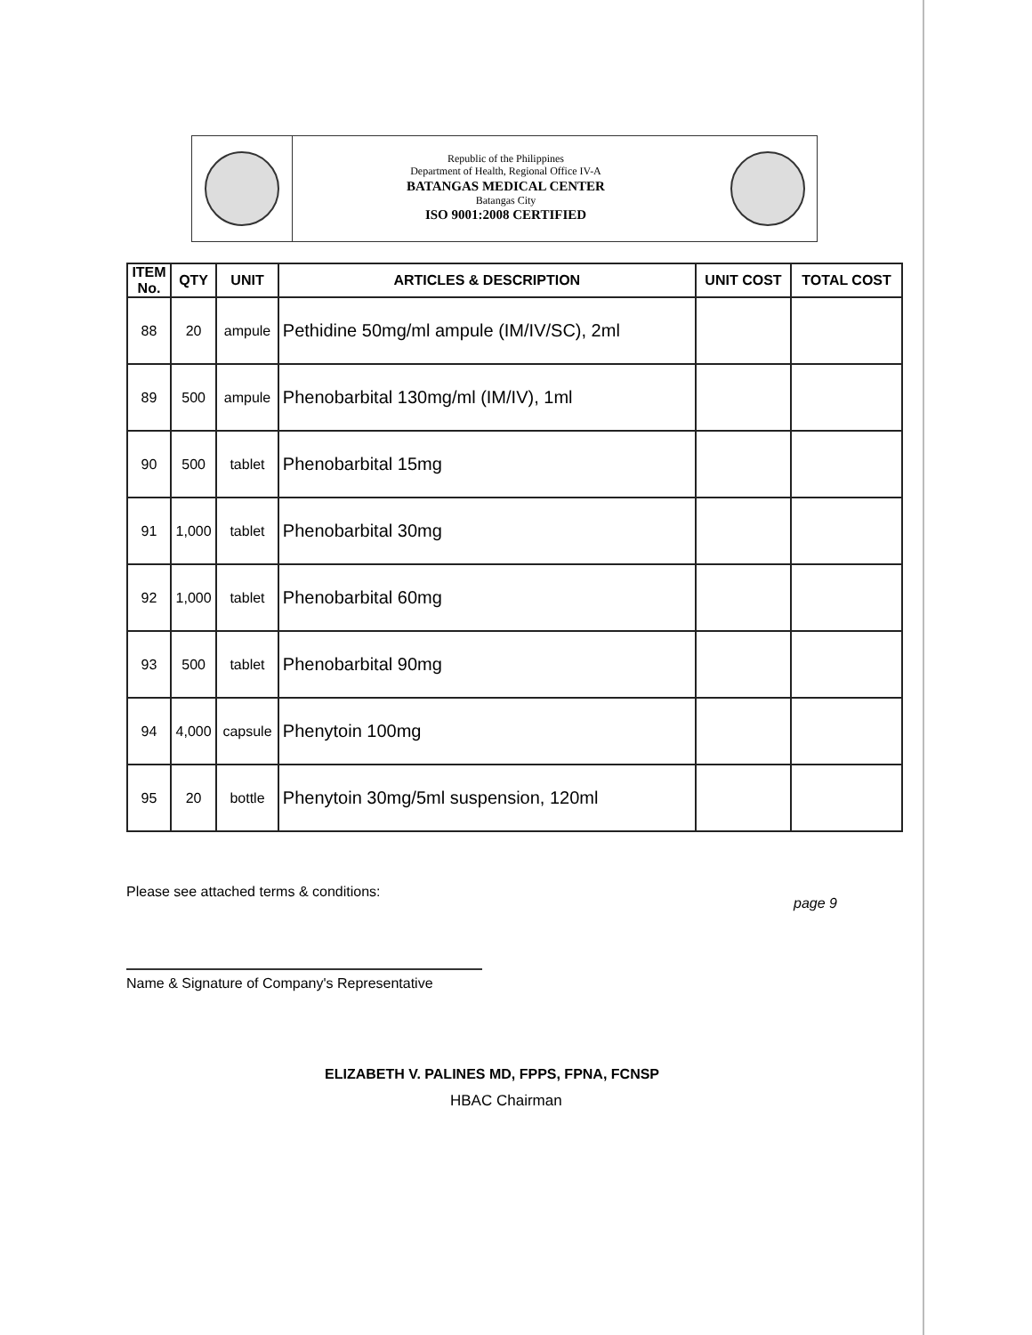Republic of the Philippines
Department of Health, Regional Office IV-A
BATANGAS MEDICAL CENTER
Batangas City
ISO 9001:2008 CERTIFIED
| ITEM No. | QTY | UNIT | ARTICLES & DESCRIPTION | UNIT COST | TOTAL COST |
| --- | --- | --- | --- | --- | --- |
| 88 | 20 | ampule | Pethidine 50mg/ml ampule (IM/IV/SC), 2ml | | |
| 89 | 500 | ampule | Phenobarbital 130mg/ml (IM/IV), 1ml | | |
| 90 | 500 | tablet | Phenobarbital 15mg | | |
| 91 | 1,000 | tablet | Phenobarbital 30mg | | |
| 92 | 1,000 | tablet | Phenobarbital 60mg | | |
| 93 | 500 | tablet | Phenobarbital 90mg | | |
| 94 | 4,000 | capsule | Phenytoin 100mg | | |
| 95 | 20 | bottle | Phenytoin 30mg/5ml suspension, 120ml | | |
Please see attached terms & conditions:
page 9
Name & Signature of Company's Representative
ELIZABETH V. PALINES MD, FPPS, FPNA, FCNSP
HBAC Chairman